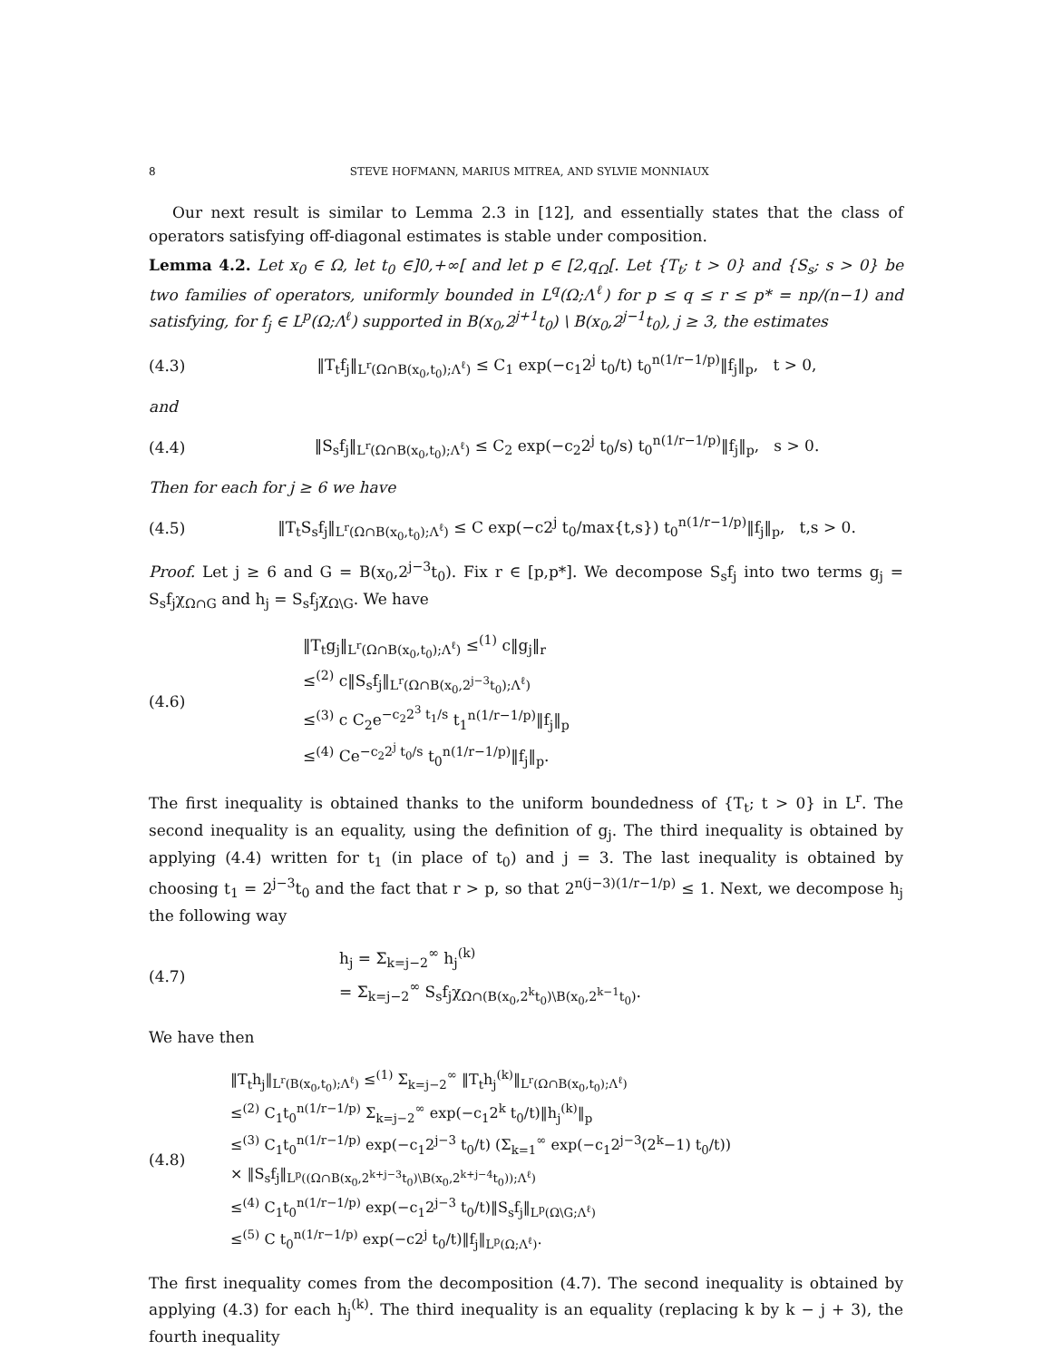8 STEVE HOFMANN, MARIUS MITREA, AND SYLVIE MONNIAUX
Our next result is similar to Lemma 2.3 in [12], and essentially states that the class of operators satisfying off-diagonal estimates is stable under composition.
Lemma 4.2. Let x<sub>0</sub> ∈ Ω, let t<sub>0</sub> ∈]0,+∞[ and let p ∈ [2,q<sub>Ω</sub>[. Let {T<sub>t</sub>; t > 0} and {S<sub>s</sub>; s > 0} be two families of operators, uniformly bounded in L<sup>q</sup>(Ω;Λ<sup>ℓ</sup>) for p ≤ q ≤ r ≤ p* = np/(n−1) and satisfying, for f<sub>j</sub> ∈ L<sup>p</sup>(Ω;Λ<sup>ℓ</sup>) supported in B(x<sub>0</sub>,2<sup>j+1</sup>t<sub>0</sub>) \ B(x<sub>0</sub>,2<sup>j−1</sup>t<sub>0</sub>), j ≥ 3, the estimates
(4.3) ‖T<sub>t</sub>f<sub>j</sub>‖<sub>L<sup>r</sup>(Ω∩B(x<sub>0</sub>,t<sub>0</sub>);Λ<sup>ℓ</sup>)</sub> ≤ C<sub>1</sub> exp(−c<sub>1</sub>2<sup>j</sup> t<sub>0</sub>/t) t<sub>0</sub><sup>n(1/r−1/p)</sup>‖f<sub>j</sub>‖<sub>p</sub>, t > 0,
and
(4.4) ‖S<sub>s</sub>f<sub>j</sub>‖<sub>L<sup>r</sup>(Ω∩B(x<sub>0</sub>,t<sub>0</sub>);Λ<sup>ℓ</sup>)</sub> ≤ C<sub>2</sub> exp(−c<sub>2</sub>2<sup>j</sup> t<sub>0</sub>/s) t<sub>0</sub><sup>n(1/r−1/p)</sup>‖f<sub>j</sub>‖<sub>p</sub>, s > 0.
Then for each for j ≥ 6 we have
(4.5) ‖T<sub>t</sub>S<sub>s</sub>f<sub>j</sub>‖<sub>L<sup>r</sup>(Ω∩B(x<sub>0</sub>,t<sub>0</sub>);Λ<sup>ℓ</sup>)</sub> ≤ C exp(−c2<sup>j</sup> t<sub>0</sub>/max{t,s}) t<sub>0</sub><sup>n(1/r−1/p)</sup>‖f<sub>j</sub>‖<sub>p</sub>, t,s > 0.
Proof. Let j ≥ 6 and G = B(x<sub>0</sub>,2<sup>j−3</sup>t<sub>0</sub>). Fix r ∈ [p,p*]. We decompose S<sub>s</sub>f<sub>j</sub> into two terms g<sub>j</sub> = S<sub>s</sub>f<sub>j</sub>χ<sub>Ω∩G</sub> and h<sub>j</sub> = S<sub>s</sub>f<sub>j</sub>χ<sub>Ω\G</sub>. We have
(4.6)
‖T<sub>t</sub>g<sub>j</sub>‖<sub>L<sup>r</sup>(Ω∩B(x<sub>0</sub>,t<sub>0</sub>);Λ<sup>ℓ</sup>)</sub> ≤<sup>(1)</sup> c‖g<sub>j</sub>‖<sub>r</sub>
≤<sup>(2)</sup> c‖S<sub>s</sub>f<sub>j</sub>‖<sub>L<sup>r</sup>(Ω∩B(x<sub>0</sub>,2<sup>j−3</sup>t<sub>0</sub>);Λ<sup>ℓ</sup>)</sub>
≤<sup>(3)</sup> c C<sub>2</sub>e<sup>−c<sub>2</sub>2<sup>3</sup> t<sub>1</sub>/s</sup> t<sub>1</sub><sup>n(1/r−1/p)</sup>‖f<sub>j</sub>‖<sub>p</sub>
≤<sup>(4)</sup> Ce<sup>−c<sub>2</sub>2<sup>j</sup> t<sub>0</sub>/s</sup> t<sub>0</sub><sup>n(1/r−1/p)</sup>‖f<sub>j</sub>‖<sub>p</sub>.
The first inequality is obtained thanks to the uniform boundedness of {T<sub>t</sub>; t > 0} in L<sup>r</sup>. The second inequality is an equality, using the definition of g<sub>j</sub>. The third inequality is obtained by applying (4.4) written for t<sub>1</sub> (in place of t<sub>0</sub>) and j = 3. The last inequality is obtained by choosing t<sub>1</sub> = 2<sup>j−3</sup>t<sub>0</sub> and the fact that r > p, so that 2<sup>n(j−3)(1/r−1/p)</sup> ≤ 1. Next, we decompose h<sub>j</sub> the following way
(4.7)
h<sub>j</sub> = Σ<sub>k=j−2</sub><sup>∞</sup> h<sub>j</sub><sup>(k)</sup>
= Σ<sub>k=j−2</sub><sup>∞</sup> S<sub>s</sub>f<sub>j</sub>χ<sub>Ω∩(B(x<sub>0</sub>,2<sup>k</sup>t<sub>0</sub>)\B(x<sub>0</sub>,2<sup>k−1</sup>t<sub>0</sub>)</sub>.
We have then
(4.8)
‖T<sub>t</sub>h<sub>j</sub>‖<sub>L<sup>r</sup>(B(x<sub>0</sub>,t<sub>0</sub>);Λ<sup>ℓ</sup>)</sub> ≤<sup>(1)</sup> Σ<sub>k=j−2</sub><sup>∞</sup> ‖T<sub>t</sub>h<sub>j</sub><sup>(k)</sup>‖<sub>L<sup>r</sup>(Ω∩B(x<sub>0</sub>,t<sub>0</sub>);Λ<sup>ℓ</sup>)</sub>
≤<sup>(2)</sup> C<sub>1</sub>t<sub>0</sub><sup>n(1/r−1/p)</sup> Σ<sub>k=j−2</sub><sup>∞</sup> exp(−c<sub>1</sub>2<sup>k</sup> t<sub>0</sub>/t)‖h<sub>j</sub><sup>(k)</sup>‖<sub>p</sub>
≤<sup>(3)</sup> C<sub>1</sub>t<sub>0</sub><sup>n(1/r−1/p)</sup> exp(−c<sub>1</sub>2<sup>j−3</sup> t<sub>0</sub>/t) (Σ<sub>k=1</sub><sup>∞</sup> exp(−c<sub>1</sub>2<sup>j−3</sup>(2<sup>k</sup>−1) t<sub>0</sub>/t))
× ‖S<sub>s</sub>f<sub>j</sub>‖<sub>L<sup>p</sup>((Ω∩B(x<sub>0</sub>,2<sup>k+j−3</sup>t<sub>0</sub>)\B(x<sub>0</sub>,2<sup>k+j−4</sup>t<sub>0</sub>));Λ<sup>ℓ</sup>)</sub>
≤<sup>(4)</sup> C<sub>1</sub>t<sub>0</sub><sup>n(1/r−1/p)</sup> exp(−c<sub>1</sub>2<sup>j−3</sup> t<sub>0</sub>/t)‖S<sub>s</sub>f<sub>j</sub>‖<sub>L<sup>p</sup>(Ω\G;Λ<sup>ℓ</sup>)</sub>
≤<sup>(5)</sup> C t<sub>0</sub><sup>n(1/r−1/p)</sup> exp(−c2<sup>j</sup> t<sub>0</sub>/t)‖f<sub>j</sub>‖<sub>L<sup>p</sup>(Ω;Λ<sup>ℓ</sup>)</sub>.
The first inequality comes from the decomposition (4.7). The second inequality is obtained by applying (4.3) for each h<sub>j</sub><sup>(k)</sup>. The third inequality is an equality (replacing k by k − j + 3), the fourth inequality